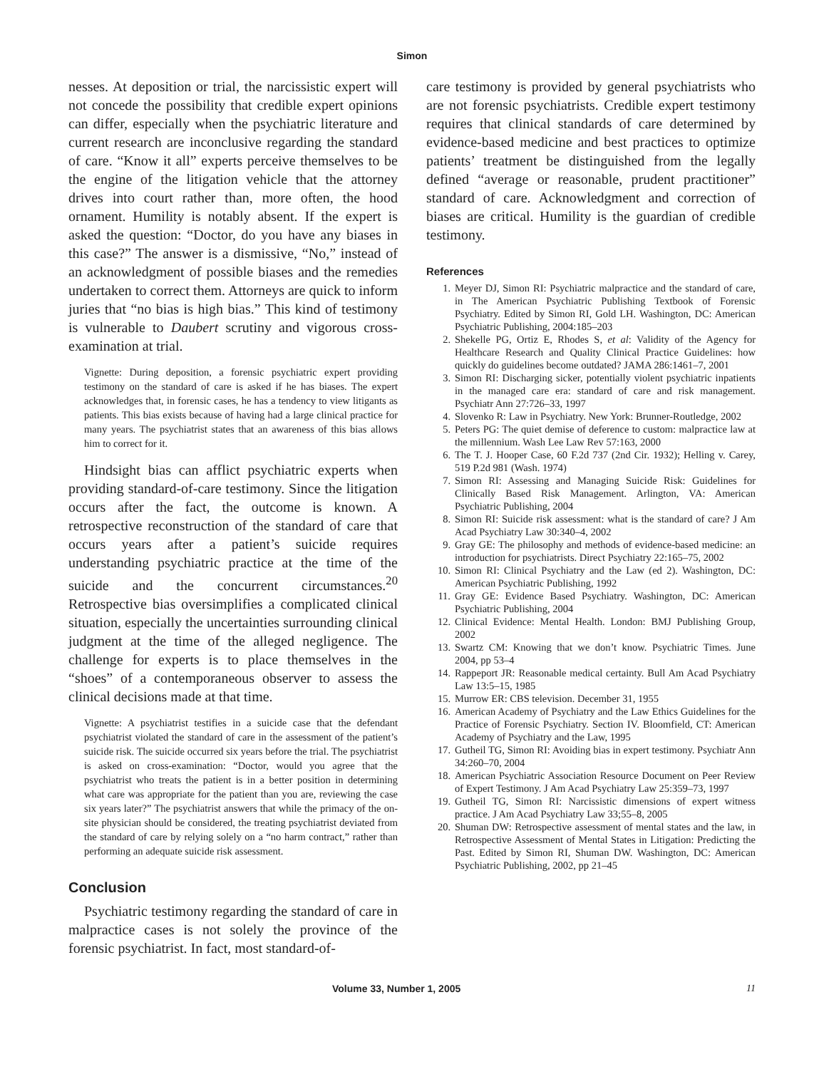Simon
nesses. At deposition or trial, the narcissistic expert will not concede the possibility that credible expert opinions can differ, especially when the psychiatric literature and current research are inconclusive regarding the standard of care. “Know it all” experts perceive themselves to be the engine of the litigation vehicle that the attorney drives into court rather than, more often, the hood ornament. Humility is notably absent. If the expert is asked the question: “Doctor, do you have any biases in this case?” The answer is a dismissive, “No,” instead of an acknowledgment of possible biases and the remedies undertaken to correct them. Attorneys are quick to inform juries that “no bias is high bias.” This kind of testimony is vulnerable to Daubert scrutiny and vigorous cross-examination at trial.
Vignette: During deposition, a forensic psychiatric expert providing testimony on the standard of care is asked if he has biases. The expert acknowledges that, in forensic cases, he has a tendency to view litigants as patients. This bias exists because of having had a large clinical practice for many years. The psychiatrist states that an awareness of this bias allows him to correct for it.
Hindsight bias can afflict psychiatric experts when providing standard-of-care testimony. Since the litigation occurs after the fact, the outcome is known. A retrospective reconstruction of the standard of care that occurs years after a patient’s suicide requires understanding psychiatric practice at the time of the suicide and the concurrent circumstances.<sup>20</sup> Retrospective bias oversimplifies a complicated clinical situation, especially the uncertainties surrounding clinical judgment at the time of the alleged negligence. The challenge for experts is to place themselves in the “shoes” of a contemporaneous observer to assess the clinical decisions made at that time.
Vignette: A psychiatrist testifies in a suicide case that the defendant psychiatrist violated the standard of care in the assessment of the patient’s suicide risk. The suicide occurred six years before the trial. The psychiatrist is asked on cross-examination: “Doctor, would you agree that the psychiatrist who treats the patient is in a better position in determining what care was appropriate for the patient than you are, reviewing the case six years later?” The psychiatrist answers that while the primacy of the on-site physician should be considered, the treating psychiatrist deviated from the standard of care by relying solely on a “no harm contract,” rather than performing an adequate suicide risk assessment.
Conclusion
Psychiatric testimony regarding the standard of care in malpractice cases is not solely the province of the forensic psychiatrist. In fact, most standard-of-
care testimony is provided by general psychiatrists who are not forensic psychiatrists. Credible expert testimony requires that clinical standards of care determined by evidence-based medicine and best practices to optimize patients’ treatment be distinguished from the legally defined “average or reasonable, prudent practitioner” standard of care. Acknowledgment and correction of biases are critical. Humility is the guardian of credible testimony.
References
1. Meyer DJ, Simon RI: Psychiatric malpractice and the standard of care, in The American Psychiatric Publishing Textbook of Forensic Psychiatry. Edited by Simon RI, Gold LH. Washington, DC: American Psychiatric Publishing, 2004:185–203
2. Shekelle PG, Ortiz E, Rhodes S, et al: Validity of the Agency for Healthcare Research and Quality Clinical Practice Guidelines: how quickly do guidelines become outdated? JAMA 286:1461–7, 2001
3. Simon RI: Discharging sicker, potentially violent psychiatric inpatients in the managed care era: standard of care and risk management. Psychiatr Ann 27:726–33, 1997
4. Slovenko R: Law in Psychiatry. New York: Brunner-Routledge, 2002
5. Peters PG: The quiet demise of deference to custom: malpractice law at the millennium. Wash Lee Law Rev 57:163, 2000
6. The T. J. Hooper Case, 60 F.2d 737 (2nd Cir. 1932); Helling v. Carey, 519 P.2d 981 (Wash. 1974)
7. Simon RI: Assessing and Managing Suicide Risk: Guidelines for Clinically Based Risk Management. Arlington, VA: American Psychiatric Publishing, 2004
8. Simon RI: Suicide risk assessment: what is the standard of care? J Am Acad Psychiatry Law 30:340–4, 2002
9. Gray GE: The philosophy and methods of evidence-based medicine: an introduction for psychiatrists. Direct Psychiatry 22:165–75, 2002
10. Simon RI: Clinical Psychiatry and the Law (ed 2). Washington, DC: American Psychiatric Publishing, 1992
11. Gray GE: Evidence Based Psychiatry. Washington, DC: American Psychiatric Publishing, 2004
12. Clinical Evidence: Mental Health. London: BMJ Publishing Group, 2002
13. Swartz CM: Knowing that we don’t know. Psychiatric Times. June 2004, pp 53–4
14. Rappeport JR: Reasonable medical certainty. Bull Am Acad Psychiatry Law 13:5–15, 1985
15. Murrow ER: CBS television. December 31, 1955
16. American Academy of Psychiatry and the Law Ethics Guidelines for the Practice of Forensic Psychiatry. Section IV. Bloomfield, CT: American Academy of Psychiatry and the Law, 1995
17. Gutheil TG, Simon RI: Avoiding bias in expert testimony. Psychiatr Ann 34:260–70, 2004
18. American Psychiatric Association Resource Document on Peer Review of Expert Testimony. J Am Acad Psychiatry Law 25:359–73, 1997
19. Gutheil TG, Simon RI: Narcissistic dimensions of expert witness practice. J Am Acad Psychiatry Law 33;55–8, 2005
20. Shuman DW: Retrospective assessment of mental states and the law, in Retrospective Assessment of Mental States in Litigation: Predicting the Past. Edited by Simon RI, Shuman DW. Washington, DC: American Psychiatric Publishing, 2002, pp 21–45
Volume 33, Number 1, 2005 11